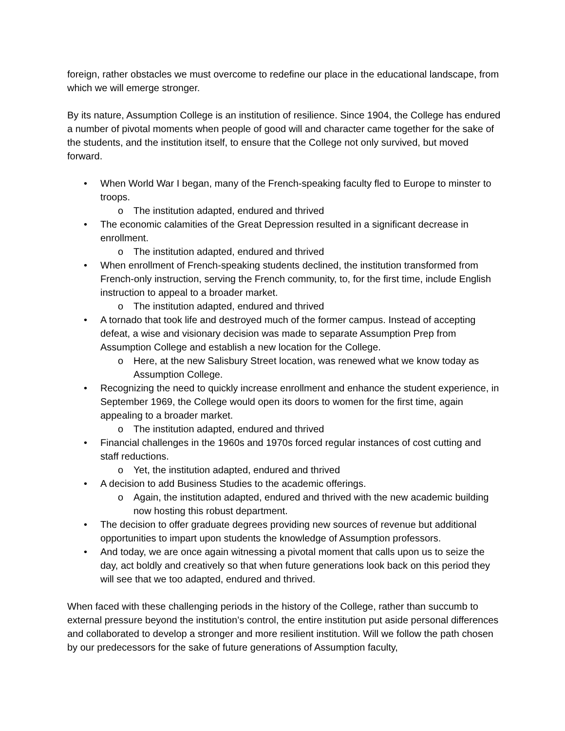foreign, rather obstacles we must overcome to redefine our place in the educational landscape, from which we will emerge stronger.
By its nature, Assumption College is an institution of resilience. Since 1904, the College has endured a number of pivotal moments when people of good will and character came together for the sake of the students, and the institution itself, to ensure that the College not only survived, but moved forward.
• When World War I began, many of the French-speaking faculty fled to Europe to minster to troops.
o The institution adapted, endured and thrived
• The economic calamities of the Great Depression resulted in a significant decrease in enrollment.
o The institution adapted, endured and thrived
• When enrollment of French-speaking students declined, the institution transformed from French-only instruction, serving the French community, to, for the first time, include English instruction to appeal to a broader market.
o The institution adapted, endured and thrived
• A tornado that took life and destroyed much of the former campus. Instead of accepting defeat, a wise and visionary decision was made to separate Assumption Prep from Assumption College and establish a new location for the College.
o Here, at the new Salisbury Street location, was renewed what we know today as Assumption College.
• Recognizing the need to quickly increase enrollment and enhance the student experience, in September 1969, the College would open its doors to women for the first time, again appealing to a broader market.
o The institution adapted, endured and thrived
• Financial challenges in the 1960s and 1970s forced regular instances of cost cutting and staff reductions.
o Yet, the institution adapted, endured and thrived
• A decision to add Business Studies to the academic offerings.
o Again, the institution adapted, endured and thrived with the new academic building now hosting this robust department.
• The decision to offer graduate degrees providing new sources of revenue but additional opportunities to impart upon students the knowledge of Assumption professors.
• And today, we are once again witnessing a pivotal moment that calls upon us to seize the day, act boldly and creatively so that when future generations look back on this period they will see that we too adapted, endured and thrived.
When faced with these challenging periods in the history of the College, rather than succumb to external pressure beyond the institution’s control, the entire institution put aside personal differences and collaborated to develop a stronger and more resilient institution. Will we follow the path chosen by our predecessors for the sake of future generations of Assumption faculty,